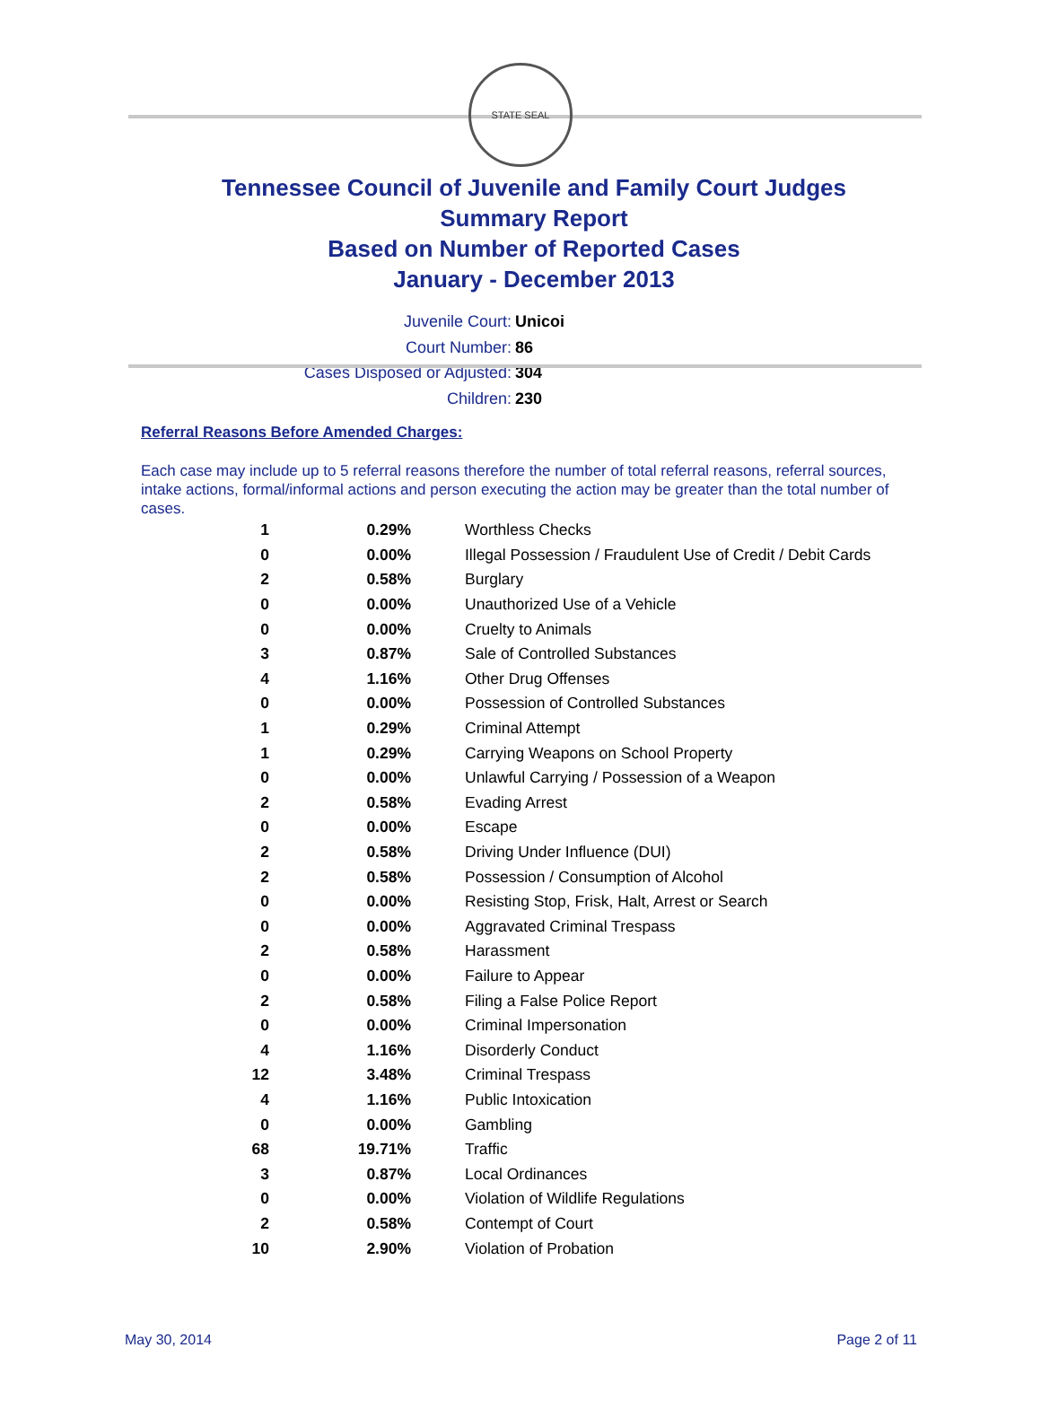STATE SEAL
Tennessee Council of Juvenile and Family Court Judges
Summary Report
Based on Number of Reported Cases
January - December 2013
Juvenile Court: Unicoi
Court Number: 86
Cases Disposed or Adjusted: 304
Children: 230
Referral Reasons Before Amended Charges:
Each case may include up to 5 referral reasons therefore the number of total referral reasons, referral sources, intake actions, formal/informal actions and person executing the action may be greater than the total number of cases.
| 1 | 0.29% | Worthless Checks |
| 0 | 0.00% | Illegal Possession / Fraudulent Use of Credit / Debit Cards |
| 2 | 0.58% | Burglary |
| 0 | 0.00% | Unauthorized Use of a Vehicle |
| 0 | 0.00% | Cruelty to Animals |
| 3 | 0.87% | Sale of Controlled Substances |
| 4 | 1.16% | Other Drug Offenses |
| 0 | 0.00% | Possession of Controlled Substances |
| 1 | 0.29% | Criminal Attempt |
| 1 | 0.29% | Carrying Weapons on School Property |
| 0 | 0.00% | Unlawful Carrying / Possession of a Weapon |
| 2 | 0.58% | Evading Arrest |
| 0 | 0.00% | Escape |
| 2 | 0.58% | Driving Under Influence (DUI) |
| 2 | 0.58% | Possession / Consumption of Alcohol |
| 0 | 0.00% | Resisting Stop, Frisk, Halt, Arrest or Search |
| 0 | 0.00% | Aggravated Criminal Trespass |
| 2 | 0.58% | Harassment |
| 0 | 0.00% | Failure to Appear |
| 2 | 0.58% | Filing a False Police Report |
| 0 | 0.00% | Criminal Impersonation |
| 4 | 1.16% | Disorderly Conduct |
| 12 | 3.48% | Criminal Trespass |
| 4 | 1.16% | Public Intoxication |
| 0 | 0.00% | Gambling |
| 68 | 19.71% | Traffic |
| 3 | 0.87% | Local Ordinances |
| 0 | 0.00% | Violation of Wildlife Regulations |
| 2 | 0.58% | Contempt of Court |
| 10 | 2.90% | Violation of Probation |
May 30, 2014 Page 2 of 11